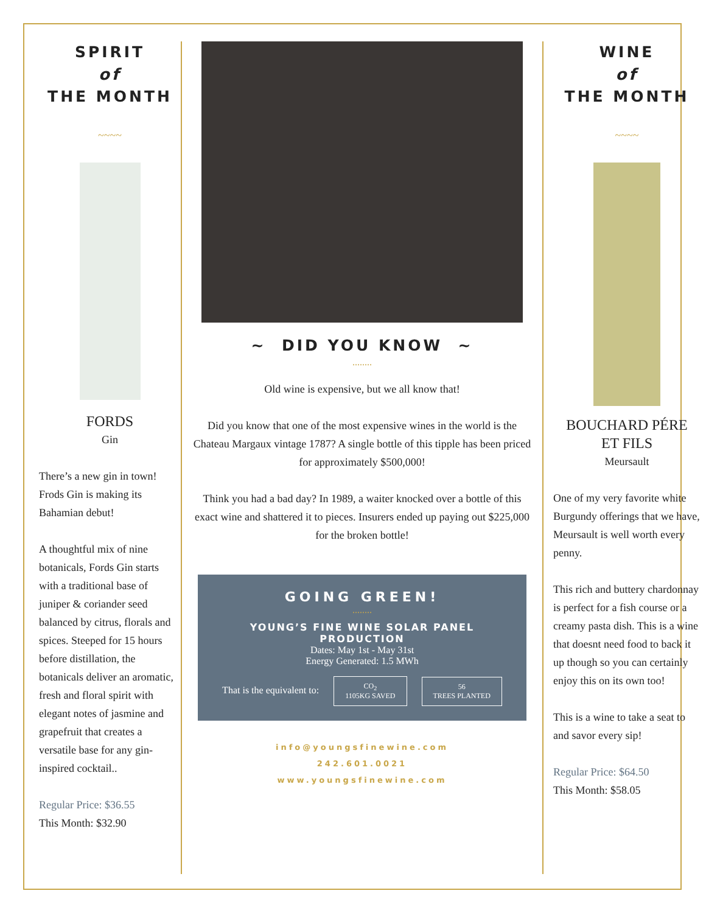SPIRIT
of
THE MONTH
~~~~
FORDS
Gin
There’s a new gin in town! Frods Gin is making its Bahamian debut!
A thoughtful mix of nine botanicals, Fords Gin starts with a traditional base of juniper & coriander seed balanced by citrus, florals and spices. Steeped for 15 hours before distillation, the botanicals deliver an aromatic, fresh and floral spirit with elegant notes of jasmine and grapefruit that creates a versatile base for any gin-inspired cocktail..
Regular Price: $36.55
This Month: $32.90
~ DID YOU KNOW ~
........
Old wine is expensive, but we all know that!
Did you know that one of the most expensive wines in the world is the Chateau Margaux vintage 1787? A single bottle of this tipple has been priced for approximately $500,000!
Think you had a bad day? In 1989, a waiter knocked over a bottle of this exact wine and shattered it to pieces. Insurers ended up paying out $225,000 for the broken bottle!
GOING GREEN!
........
YOUNG’S FINE WINE SOLAR PANEL PRODUCTION
Dates: May 1st - May 31st
Energy Generated: 1.5 MWh
That is the equivalent to: CO<sub>2</sub>
1105KG SAVED 56
TREES PLANTED
info@youngsfinewine.com
242.601.0021
www.youngsfinewine.com
WINE
of
THE MONTH
~~~~
BOUCHARD PÉRE
ET FILS
Meursault
One of my very favorite white Burgundy offerings that we have, Meursault is well worth every penny.
This rich and buttery chardonnay is perfect for a fish course or a creamy pasta dish. This is a wine that doesnt need food to back it up though so you can certainly enjoy this on its own too!
This is a wine to take a seat to and savor every sip!
Regular Price: $64.50
This Month: $58.05